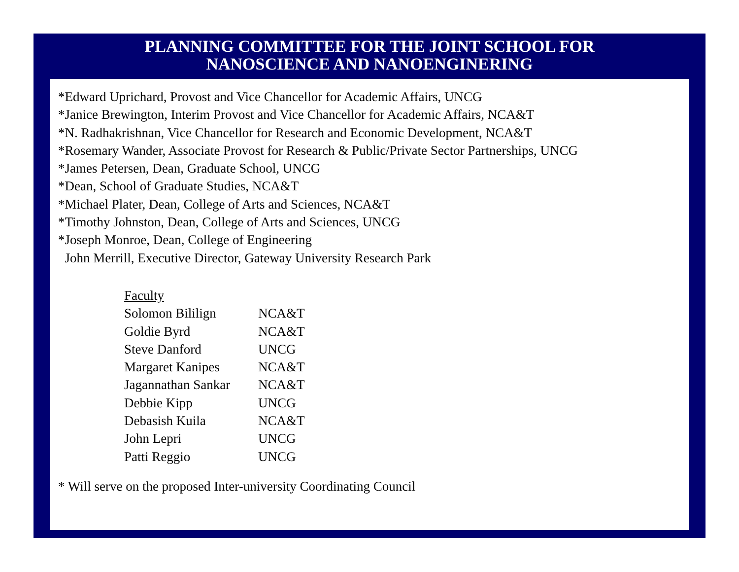PLANNING COMMITTEE FOR THE JOINT SCHOOL FOR
NANOSCIENCE AND NANOENGINERING
*Edward Uprichard, Provost and Vice Chancellor for Academic Affairs, UNCG
*Janice Brewington, Interim Provost and Vice Chancellor for Academic Affairs, NCA&T
*N. Radhakrishnan, Vice Chancellor for Research and Economic Development, NCA&T
*Rosemary Wander, Associate Provost for Research & Public/Private Sector Partnerships, UNCG
*James Petersen, Dean, Graduate School, UNCG
*Dean, School of Graduate Studies, NCA&T
*Michael Plater, Dean, College of Arts and Sciences, NCA&T
*Timothy Johnston, Dean, College of Arts and Sciences, UNCG
*Joseph Monroe, Dean, College of Engineering
John Merrill, Executive Director, Gateway University Research Park
| Faculty | |
| Solomon Bililign | NCA&T |
| Goldie Byrd | NCA&T |
| Steve Danford | UNCG |
| Margaret Kanipes | NCA&T |
| Jagannathan Sankar | NCA&T |
| Debbie Kipp | UNCG |
| Debasish Kuila | NCA&T |
| John Lepri | UNCG |
| Patti Reggio | UNCG |
* Will serve on the proposed Inter-university Coordinating Council